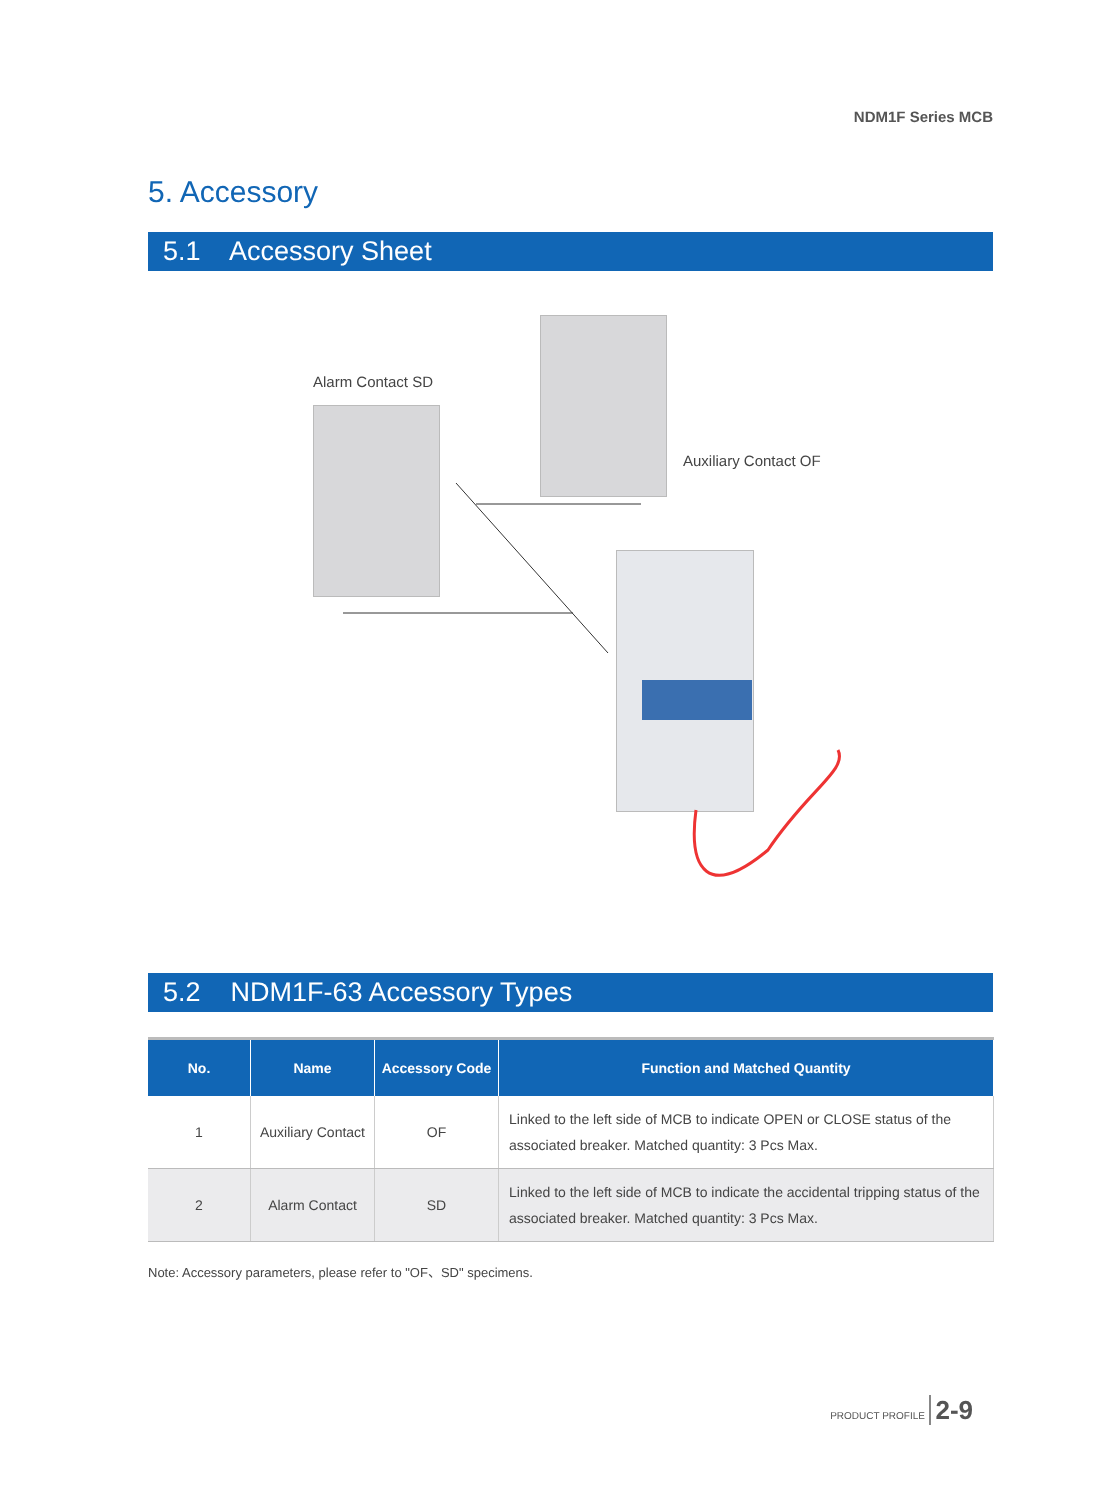NDM1F Series MCB
5. Accessory
5.1 Accessory Sheet
Alarm Contact SD
Auxiliary Contact OF
5.2 NDM1F-63 Accessory Types
| No. | Name | Accessory Code | Function and Matched Quantity |
| --- | --- | --- | --- |
| 1 | Auxiliary Contact | OF | Linked to the left side of MCB to indicate OPEN or CLOSE status of the associated breaker. Matched quantity: 3 Pcs Max. |
| 2 | Alarm Contact | SD | Linked to the left side of MCB to indicate the accidental tripping status of the associated breaker. Matched quantity: 3 Pcs Max. |
Note: Accessory parameters, please refer to "OF、SD" specimens.
PRODUCT PROFILE 2-9